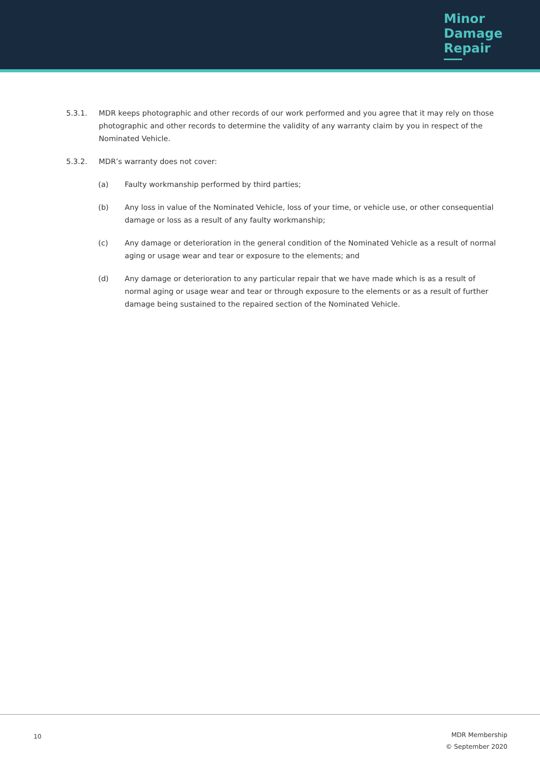Minor
Damage
Repair
5.3.1. MDR keeps photographic and other records of our work performed and you agree that it may rely on those photographic and other records to determine the validity of any warranty claim by you in respect of the Nominated Vehicle.
5.3.2. MDR’s warranty does not cover:
(a) Faulty workmanship performed by third parties;
(b) Any loss in value of the Nominated Vehicle, loss of your time, or vehicle use, or other consequential damage or loss as a result of any faulty workmanship;
(c) Any damage or deterioration in the general condition of the Nominated Vehicle as a result of normal aging or usage wear and tear or exposure to the elements; and
(d) Any damage or deterioration to any particular repair that we have made which is as a result of normal aging or usage wear and tear or through exposure to the elements or as a result of further damage being sustained to the repaired section of the Nominated Vehicle.
10
MDR Membership
© September 2020